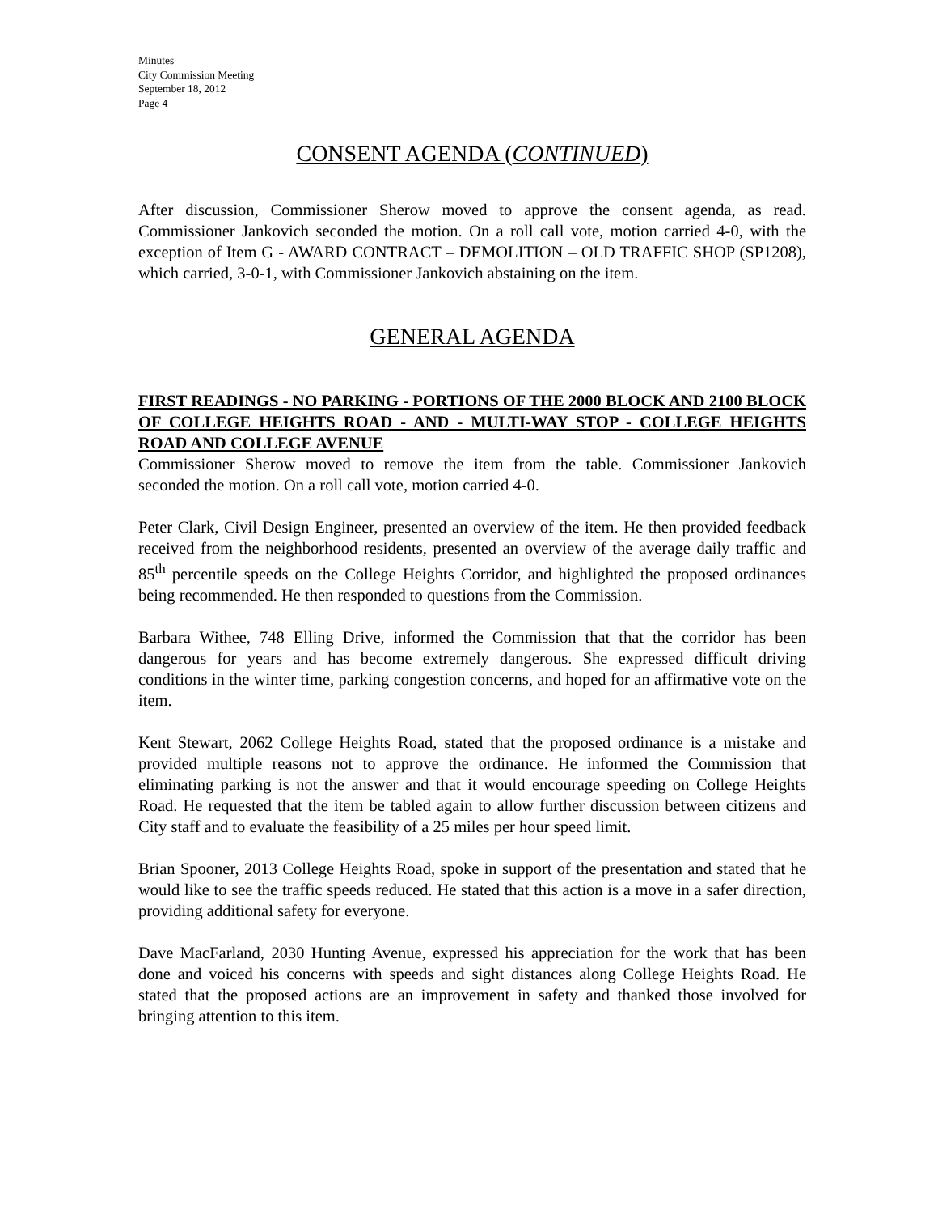Minutes
City Commission Meeting
September 18, 2012
Page 4
CONSENT AGENDA (CONTINUED)
After discussion, Commissioner Sherow moved to approve the consent agenda, as read. Commissioner Jankovich seconded the motion. On a roll call vote, motion carried 4-0, with the exception of Item G - AWARD CONTRACT – DEMOLITION – OLD TRAFFIC SHOP (SP1208), which carried, 3-0-1, with Commissioner Jankovich abstaining on the item.
GENERAL AGENDA
FIRST READINGS - NO PARKING - PORTIONS OF THE 2000 BLOCK AND 2100 BLOCK OF COLLEGE HEIGHTS ROAD - AND - MULTI-WAY STOP - COLLEGE HEIGHTS ROAD AND COLLEGE AVENUE
Commissioner Sherow moved to remove the item from the table. Commissioner Jankovich seconded the motion. On a roll call vote, motion carried 4-0.
Peter Clark, Civil Design Engineer, presented an overview of the item. He then provided feedback received from the neighborhood residents, presented an overview of the average daily traffic and 85<sup>th</sup> percentile speeds on the College Heights Corridor, and highlighted the proposed ordinances being recommended. He then responded to questions from the Commission.
Barbara Withee, 748 Elling Drive, informed the Commission that that the corridor has been dangerous for years and has become extremely dangerous. She expressed difficult driving conditions in the winter time, parking congestion concerns, and hoped for an affirmative vote on the item.
Kent Stewart, 2062 College Heights Road, stated that the proposed ordinance is a mistake and provided multiple reasons not to approve the ordinance. He informed the Commission that eliminating parking is not the answer and that it would encourage speeding on College Heights Road. He requested that the item be tabled again to allow further discussion between citizens and City staff and to evaluate the feasibility of a 25 miles per hour speed limit.
Brian Spooner, 2013 College Heights Road, spoke in support of the presentation and stated that he would like to see the traffic speeds reduced. He stated that this action is a move in a safer direction, providing additional safety for everyone.
Dave MacFarland, 2030 Hunting Avenue, expressed his appreciation for the work that has been done and voiced his concerns with speeds and sight distances along College Heights Road. He stated that the proposed actions are an improvement in safety and thanked those involved for bringing attention to this item.